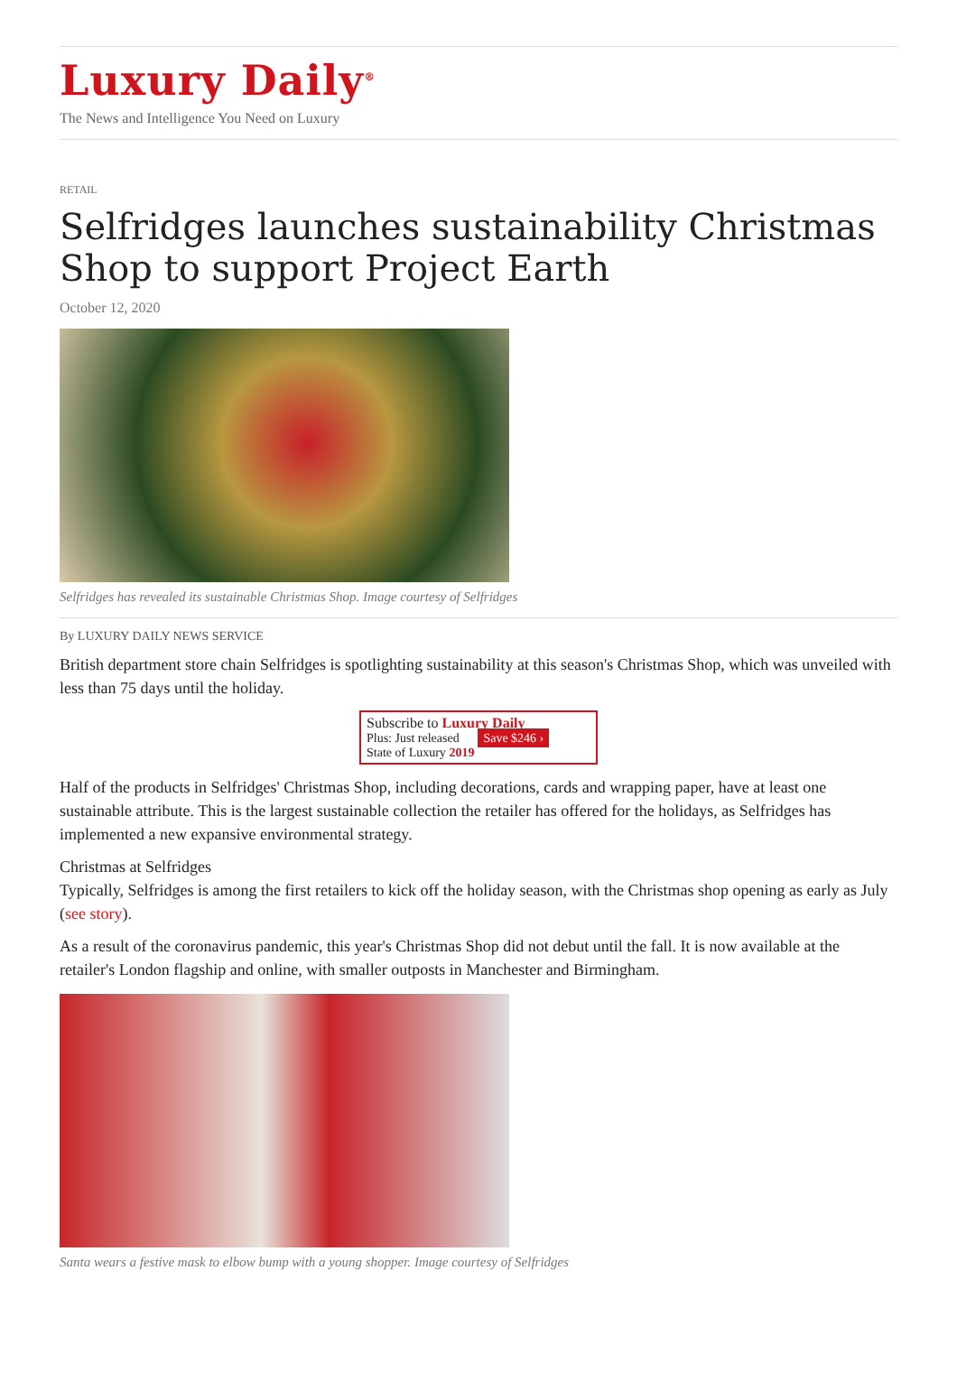Luxury Daily<sup>®</sup>
The News and Intelligence You Need on Luxury
RETAIL
Selfridges launches sustainability Christmas Shop to support Project Earth
October 12, 2020
Selfridges has revealed its sustainable Christmas Shop. Image courtesy of Selfridges
By LUXURY DAILY NEWS SERVICE
British department store chain Selfridges is spotlighting sustainability at this season's Christmas Shop, which was unveiled with less than 75 days until the holiday.
Subscribe to Luxury Daily
Plus: Just released
State of Luxury 2019 Save $246 ›
Half of the products in Selfridges' Christmas Shop, including decorations, cards and wrapping paper, have at least one sustainable attribute. This is the largest sustainable collection the retailer has offered for the holidays, as Selfridges has implemented a new expansive environmental strategy.
Christmas at Selfridges
Typically, Selfridges is among the first retailers to kick off the holiday season, with the Christmas shop opening as early as July (see story).
As a result of the coronavirus pandemic, this year's Christmas Shop did not debut until the fall. It is now available at the retailer's London flagship and online, with smaller outposts in Manchester and Birmingham.
Santa wears a festive mask to elbow bump with a young shopper. Image courtesy of Selfridges